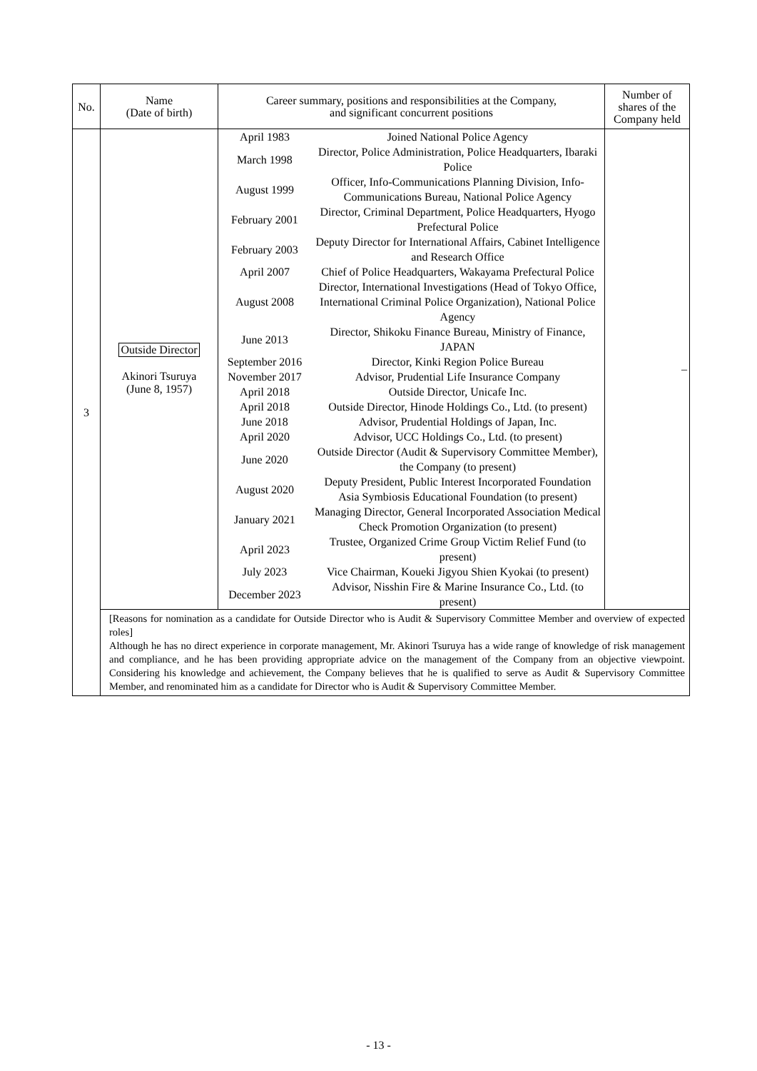| No. | Name (Date of birth) | Career summary, positions and responsibilities at the Company, and significant concurrent positions | Number of shares of the Company held |
| --- | --- | --- | --- |
| 3 | Outside Director Akinori Tsuruya (June 8, 1957) | / April 1983 / Joined National Police Agency / / March 1998 / Director, Police Administration, Police Headquarters, Ibaraki Police / / August 1999 / Officer, Info-Communications Planning Division, Info-Communications Bureau, National Police Agency / / February 2001 / Director, Criminal Department, Police Headquarters, Hyogo Prefectural Police / / February 2003 / Deputy Director for International Affairs, Cabinet Intelligence and Research Office / / April 2007 / Chief of Police Headquarters, Wakayama Prefectural Police / / August 2008 / Director, International Investigations (Head of Tokyo Office, International Criminal Police Organization), National Police Agency / / June 2013 / Director, Shikoku Finance Bureau, Ministry of Finance, JAPAN / / September 2016 / Director, Kinki Region Police Bureau / / November 2017 / Advisor, Prudential Life Insurance Company / / April 2018 / Outside Director, Unicafe Inc. / / April 2018 / Outside Director, Hinode Holdings Co., Ltd. (to present) / / June 2018 / Advisor, Prudential Holdings of Japan, Inc. / / April 2020 / Advisor, UCC Holdings Co., Ltd. (to present) / / June 2020 / Outside Director (Audit & Supervisory Committee Member), the Company (to present) / / August 2020 / Deputy President, Public Interest Incorporated Foundation Asia Symbiosis Educational Foundation (to present) / / January 2021 / Managing Director, General Incorporated Association Medical Check Promotion Organization (to present) / / April 2023 / Trustee, Organized Crime Group Victim Relief Fund (to present) / / July 2023 / Vice Chairman, Koueki Jigyou Shien Kyokai (to present) / / December 2023 / Advisor, Nisshin Fire & Marine Insurance Co., Ltd. (to present) / | – |
| | [Reasons for nomination as a candidate for Outside Director who is Audit & Supervisory Committee Member and overview of expected roles] Although he has no direct experience in corporate management, Mr. Akinori Tsuruya has a wide range of knowledge of risk management and compliance, and he has been providing appropriate advice on the management of the Company from an objective viewpoint. Considering his knowledge and achievement, the Company believes that he is qualified to serve as Audit & Supervisory Committee Member, and renominated him as a candidate for Director who is Audit & Supervisory Committee Member. | | |
- 13 -